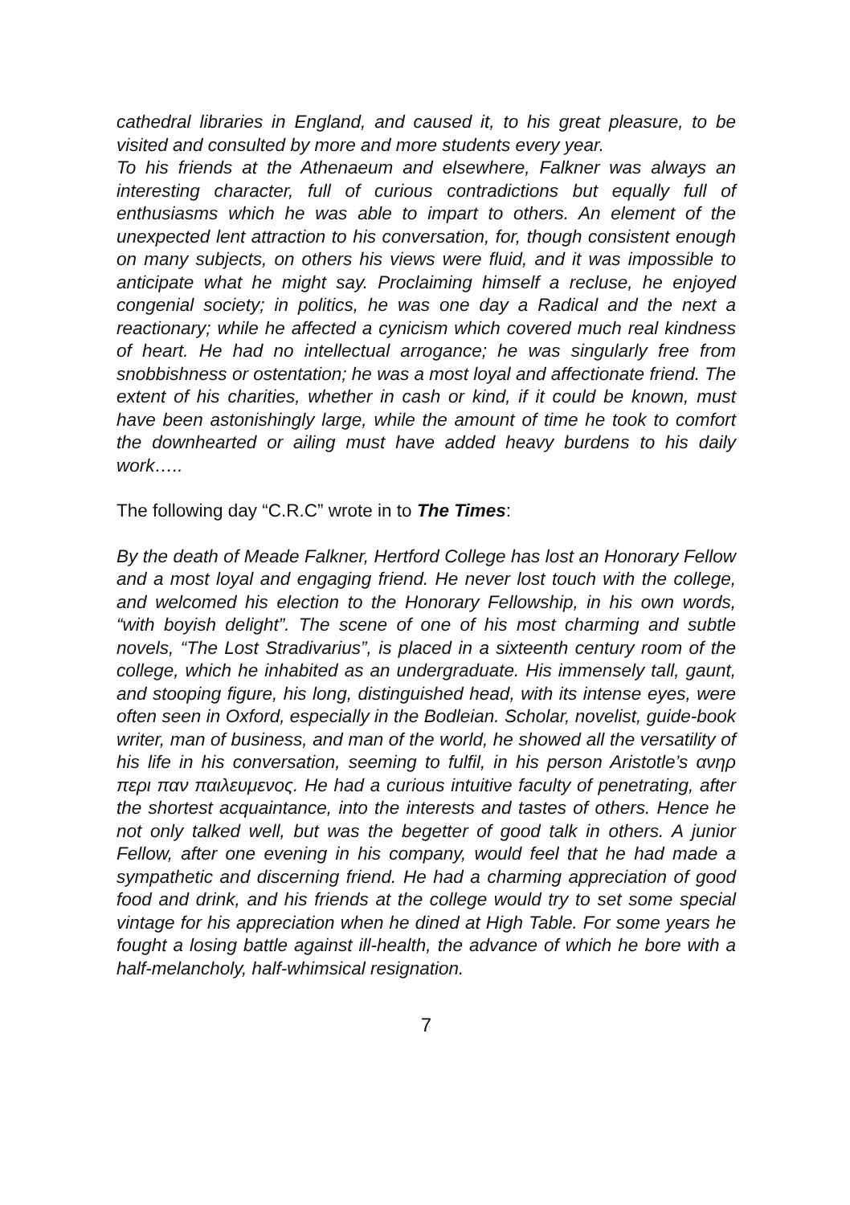cathedral libraries in England, and caused it, to his great pleasure, to be visited and consulted by more and more students every year.
To his friends at the Athenaeum and elsewhere, Falkner was always an interesting character, full of curious contradictions but equally full of enthusiasms which he was able to impart to others. An element of the unexpected lent attraction to his conversation, for, though consistent enough on many subjects, on others his views were fluid, and it was impossible to anticipate what he might say. Proclaiming himself a recluse, he enjoyed congenial society; in politics, he was one day a Radical and the next a reactionary; while he affected a cynicism which covered much real kindness of heart. He had no intellectual arrogance; he was singularly free from snobbishness or ostentation; he was a most loyal and affectionate friend. The extent of his charities, whether in cash or kind, if it could be known, must have been astonishingly large, while the amount of time he took to comfort the downhearted or ailing must have added heavy burdens to his daily work…..
The following day “C.R.C” wrote in to The Times:
By the death of Meade Falkner, Hertford College has lost an Honorary Fellow and a most loyal and engaging friend. He never lost touch with the college, and welcomed his election to the Honorary Fellowship, in his own words, “with boyish delight”. The scene of one of his most charming and subtle novels, “The Lost Stradivarius”, is placed in a sixteenth century room of the college, which he inhabited as an undergraduate. His immensely tall, gaunt, and stooping figure, his long, distinguished head, with its intense eyes, were often seen in Oxford, especially in the Bodleian. Scholar, novelist, guide-book writer, man of business, and man of the world, he showed all the versatility of his life in his conversation, seeming to fulfil, in his person Aristotle’s ανηρ περι παν παιλευμενος. He had a curious intuitive faculty of penetrating, after the shortest acquaintance, into the interests and tastes of others. Hence he not only talked well, but was the begetter of good talk in others. A junior Fellow, after one evening in his company, would feel that he had made a sympathetic and discerning friend. He had a charming appreciation of good food and drink, and his friends at the college would try to set some special vintage for his appreciation when he dined at High Table. For some years he fought a losing battle against ill-health, the advance of which he bore with a half-melancholy, half-whimsical resignation.
7